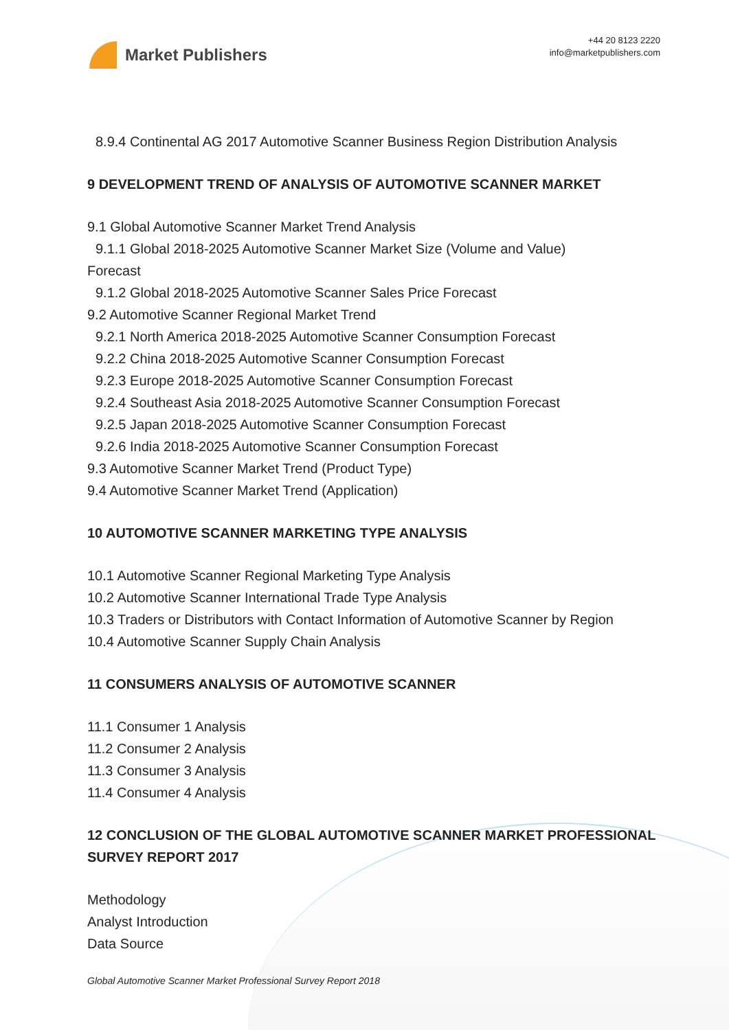Market Publishers
+44 20 8123 2220
info@marketpublishers.com
8.9.4 Continental AG 2017 Automotive Scanner Business Region Distribution Analysis
9 DEVELOPMENT TREND OF ANALYSIS OF AUTOMOTIVE SCANNER MARKET
9.1 Global Automotive Scanner Market Trend Analysis
9.1.1 Global 2018-2025 Automotive Scanner Market Size (Volume and Value)
Forecast
9.1.2 Global 2018-2025 Automotive Scanner Sales Price Forecast
9.2 Automotive Scanner Regional Market Trend
9.2.1 North America 2018-2025 Automotive Scanner Consumption Forecast
9.2.2 China 2018-2025 Automotive Scanner Consumption Forecast
9.2.3 Europe 2018-2025 Automotive Scanner Consumption Forecast
9.2.4 Southeast Asia 2018-2025 Automotive Scanner Consumption Forecast
9.2.5 Japan 2018-2025 Automotive Scanner Consumption Forecast
9.2.6 India 2018-2025 Automotive Scanner Consumption Forecast
9.3 Automotive Scanner Market Trend (Product Type)
9.4 Automotive Scanner Market Trend (Application)
10 AUTOMOTIVE SCANNER MARKETING TYPE ANALYSIS
10.1 Automotive Scanner Regional Marketing Type Analysis
10.2 Automotive Scanner International Trade Type Analysis
10.3 Traders or Distributors with Contact Information of Automotive Scanner by Region
10.4 Automotive Scanner Supply Chain Analysis
11 CONSUMERS ANALYSIS OF AUTOMOTIVE SCANNER
11.1 Consumer 1 Analysis
11.2 Consumer 2 Analysis
11.3 Consumer 3 Analysis
11.4 Consumer 4 Analysis
12 CONCLUSION OF THE GLOBAL AUTOMOTIVE SCANNER MARKET PROFESSIONAL SURVEY REPORT 2017
Methodology
Analyst Introduction
Data Source
Global Automotive Scanner Market Professional Survey Report 2018